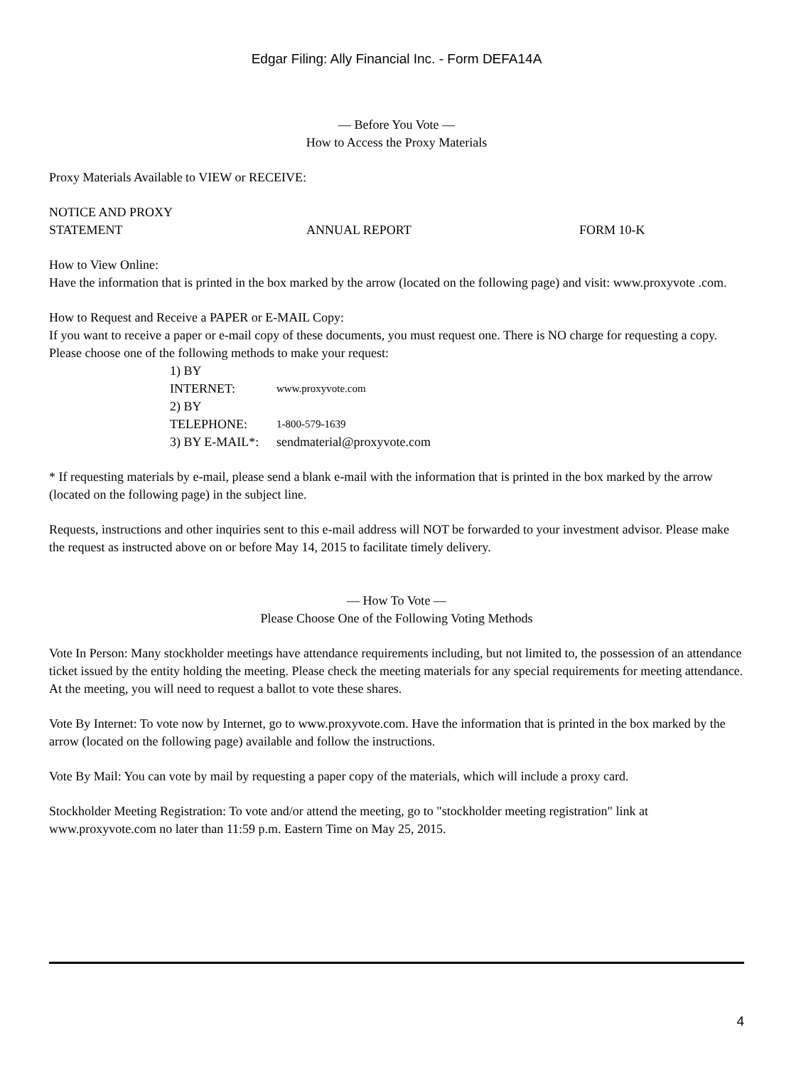Edgar Filing: Ally Financial Inc. - Form DEFA14A
— Before You Vote —
How to Access the Proxy Materials
Proxy Materials Available to VIEW or RECEIVE:
| NOTICE AND PROXY STATEMENT | ANNUAL REPORT | FORM 10-K |
How to View Online:
Have the information that is printed in the box marked by the arrow (located on the following page) and visit: www.proxyvote .com.
How to Request and Receive a PAPER or E-MAIL Copy:
If you want to receive a paper or e-mail copy of these documents, you must request one. There is NO charge for requesting a copy. Please choose one of the following methods to make your request:
| 1) BY INTERNET: | www.proxyvote.com |
| 2) BY TELEPHONE: | 1-800-579-1639 |
| 3) BY E-MAIL*: | sendmaterial@proxyvote.com |
* If requesting materials by e-mail, please send a blank e-mail with the information that is printed in the box marked by the arrow (located on the following page) in the subject line.
Requests, instructions and other inquiries sent to this e-mail address will NOT be forwarded to your investment advisor. Please make the request as instructed above on or before May 14, 2015 to facilitate timely delivery.
— How To Vote —
Please Choose One of the Following Voting Methods
Vote In Person: Many stockholder meetings have attendance requirements including, but not limited to, the possession of an attendance ticket issued by the entity holding the meeting. Please check the meeting materials for any special requirements for meeting attendance. At the meeting, you will need to request a ballot to vote these shares.
Vote By Internet: To vote now by Internet, go to www.proxyvote.com. Have the information that is printed in the box marked by the arrow (located on the following page) available and follow the instructions.
Vote By Mail: You can vote by mail by requesting a paper copy of the materials, which will include a proxy card.
Stockholder Meeting Registration: To vote and/or attend the meeting, go to "stockholder meeting registration" link at www.proxyvote.com no later than 11:59 p.m. Eastern Time on May 25, 2015.
4